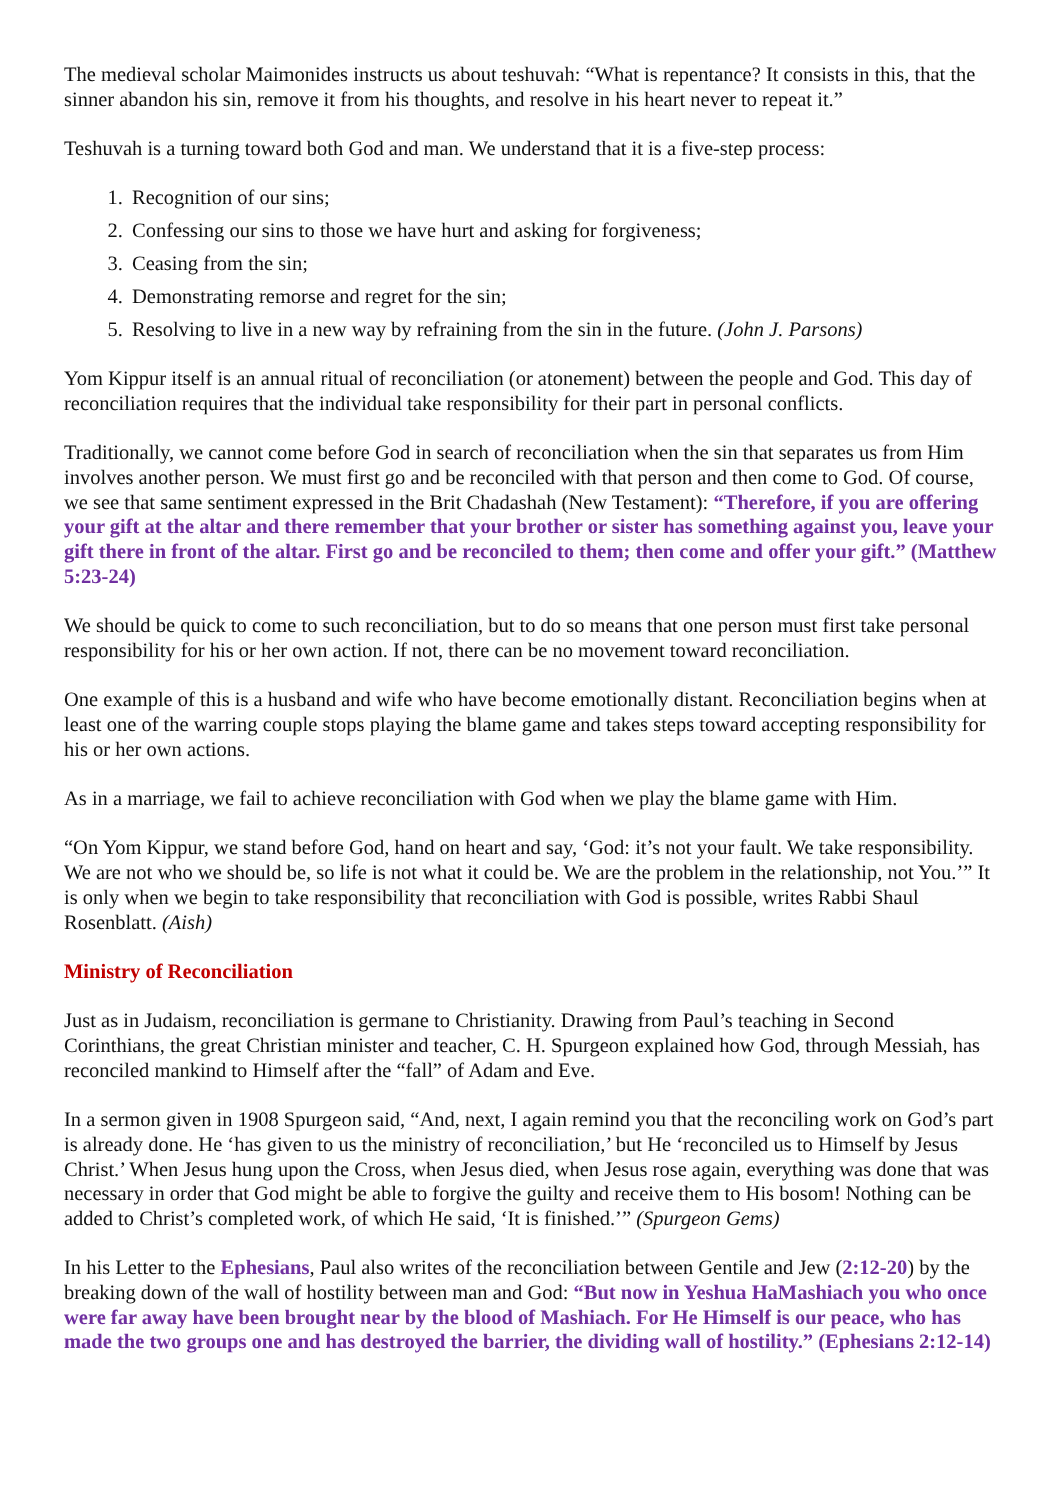The medieval scholar Maimonides instructs us about teshuvah: “What is repentance? It consists in this, that the sinner abandon his sin, remove it from his thoughts, and resolve in his heart never to repeat it.”
Teshuvah is a turning toward both God and man. We understand that it is a five-step process:
1. Recognition of our sins;
2. Confessing our sins to those we have hurt and asking for forgiveness;
3. Ceasing from the sin;
4. Demonstrating remorse and regret for the sin;
5. Resolving to live in a new way by refraining from the sin in the future. (John J. Parsons)
Yom Kippur itself is an annual ritual of reconciliation (or atonement) between the people and God. This day of reconciliation requires that the individual take responsibility for their part in personal conflicts.
Traditionally, we cannot come before God in search of reconciliation when the sin that separates us from Him involves another person. We must first go and be reconciled with that person and then come to God. Of course, we see that same sentiment expressed in the Brit Chadashah (New Testament): “Therefore, if you are offering your gift at the altar and there remember that your brother or sister has something against you, leave your gift there in front of the altar. First go and be reconciled to them; then come and offer your gift.” (Matthew 5:23-24)
We should be quick to come to such reconciliation, but to do so means that one person must first take personal responsibility for his or her own action. If not, there can be no movement toward reconciliation.
One example of this is a husband and wife who have become emotionally distant. Reconciliation begins when at least one of the warring couple stops playing the blame game and takes steps toward accepting responsibility for his or her own actions.
As in a marriage, we fail to achieve reconciliation with God when we play the blame game with Him.
“On Yom Kippur, we stand before God, hand on heart and say, ‘God: it’s not your fault. We take responsibility. We are not who we should be, so life is not what it could be. We are the problem in the relationship, not You.’” It is only when we begin to take responsibility that reconciliation with God is possible, writes Rabbi Shaul Rosenblatt. (Aish)
Ministry of Reconciliation
Just as in Judaism, reconciliation is germane to Christianity. Drawing from Paul’s teaching in Second Corinthians, the great Christian minister and teacher, C. H. Spurgeon explained how God, through Messiah, has reconciled mankind to Himself after the “fall” of Adam and Eve.
In a sermon given in 1908 Spurgeon said, “And, next, I again remind you that the reconciling work on God’s part is already done. He ‘has given to us the ministry of reconciliation,’ but He ‘reconciled us to Himself by Jesus Christ.’ When Jesus hung upon the Cross, when Jesus died, when Jesus rose again, everything was done that was necessary in order that God might be able to forgive the guilty and receive them to His bosom! Nothing can be added to Christ’s completed work, of which He said, ‘It is finished.’” (Spurgeon Gems)
In his Letter to the Ephesians, Paul also writes of the reconciliation between Gentile and Jew (2:12-20) by the breaking down of the wall of hostility between man and God: “But now in Yeshua HaMashiach you who once were far away have been brought near by the blood of Mashiach. For He Himself is our peace, who has made the two groups one and has destroyed the barrier, the dividing wall of hostility.” (Ephesians 2:12-14)